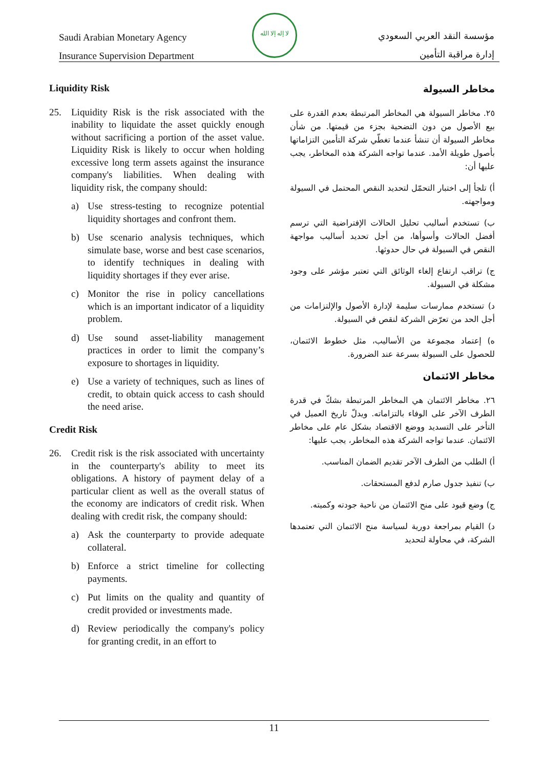Saudi Arabian Monetary Agency
Insurance Supervision Department
لا إله إلا الله
مؤسسة النقد العربي السعودي
إدارة مراقبة التأمين
Liquidity Risk
25. Liquidity Risk is the risk associated with the inability to liquidate the asset quickly enough without sacrificing a portion of the asset value. Liquidity Risk is likely to occur when holding excessive long term assets against the insurance company's liabilities. When dealing with liquidity risk, the company should:
a) Use stress-testing to recognize potential liquidity shortages and confront them.
b) Use scenario analysis techniques, which simulate base, worse and best case scenarios, to identify techniques in dealing with liquidity shortages if they ever arise.
c) Monitor the rise in policy cancellations which is an important indicator of a liquidity problem.
d) Use sound asset-liability management practices in order to limit the company’s exposure to shortages in liquidity.
e) Use a variety of techniques, such as lines of credit, to obtain quick access to cash should the need arise.
Credit Risk
26. Credit risk is the risk associated with uncertainty in the counterparty's ability to meet its obligations. A history of payment delay of a particular client as well as the overall status of the economy are indicators of credit risk. When dealing with credit risk, the company should:
a) Ask the counterparty to provide adequate collateral.
b) Enforce a strict timeline for collecting payments.
c) Put limits on the quality and quantity of credit provided or investments made.
d) Review periodically the company's policy for granting credit, in an effort to
مخاطر السيولة
٢٥. مخاطر السيولة هي المخاطر المرتبطة بعدم القدرة على بيع الأصول من دون التضحية بجزء من قيمتها. من شأن مخاطر السيولة أن تنشأ عندما تغطّي شركة التأمين التزاماتها بأصول طويلة الأمد. عندما تواجه الشركة هذه المخاطر، يجب عليها أن:
أ) تلجأ إلى اختبار التحمّل لتحديد النقص المحتمل في السيولة ومواجهته.
ب) تستخدم أساليب تحليل الحالات الإفتراضية التي ترسم أفضل الحالات وأسوأها، من أجل تحديد أساليب مواجهة النقص في السيولة في حال حدوثها.
ج) تراقب ارتفاع إلغاء الوثائق التي تعتبر مؤشر على وجود مشكلة في السيولة.
د) تستخدم ممارسات سليمة لإدارة الأصول والإلتزامات من أجل الحد من تعرّض الشركة لنقص في السيولة.
ه) إعتماد مجموعة من الأساليب، مثل خطوط الائتمان، للحصول على السيولة بسرعة عند الضرورة.
مخاطر الائتمان
٢٦. مخاطر الائتمان هي المخاطر المرتبطة بشكّ في قدرة الطرف الآخر على الوفاء بالتزاماته. ويدلّ تاريخ العميل في التأخر على التسديد ووضع الاقتصاد بشكل عام على مخاطر الائتمان. عندما تواجه الشركة هذه المخاطر، يجب عليها:
أ) الطلب من الطرف الآخر تقديم الضمان المناسب.
ب) تنفيذ جدول صارم لدفع المستحقات.
ج) وضع قيود على منح الائتمان من ناحية جودته وكميته.
د) القيام بمراجعة دورية لسياسة منح الائتمان التي تعتمدها الشركة، في محاولة لتحديد
11